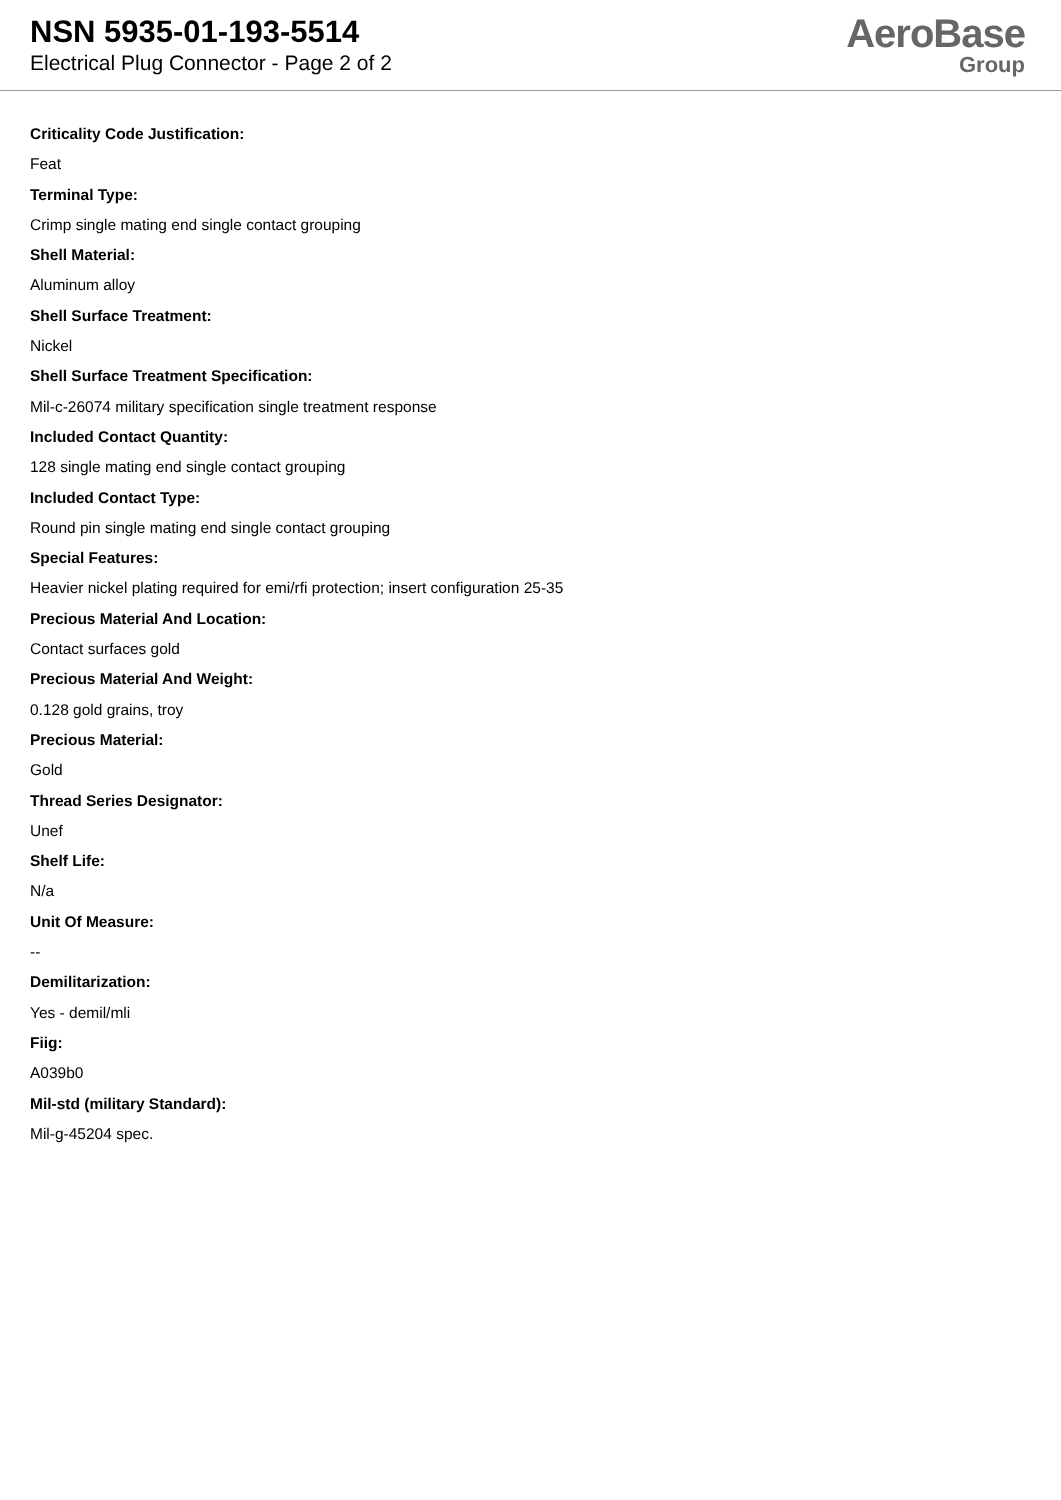NSN 5935-01-193-5514
Electrical Plug Connector - Page 2 of 2
AeroBase
Group
Criticality Code Justification:
Feat
Terminal Type:
Crimp single mating end single contact grouping
Shell Material:
Aluminum alloy
Shell Surface Treatment:
Nickel
Shell Surface Treatment Specification:
Mil-c-26074 military specification single treatment response
Included Contact Quantity:
128 single mating end single contact grouping
Included Contact Type:
Round pin single mating end single contact grouping
Special Features:
Heavier nickel plating required for emi/rfi protection; insert configuration 25-35
Precious Material And Location:
Contact surfaces gold
Precious Material And Weight:
0.128 gold grains, troy
Precious Material:
Gold
Thread Series Designator:
Unef
Shelf Life:
N/a
Unit Of Measure:
--
Demilitarization:
Yes - demil/mli
Fiig:
A039b0
Mil-std (military Standard):
Mil-g-45204 spec.